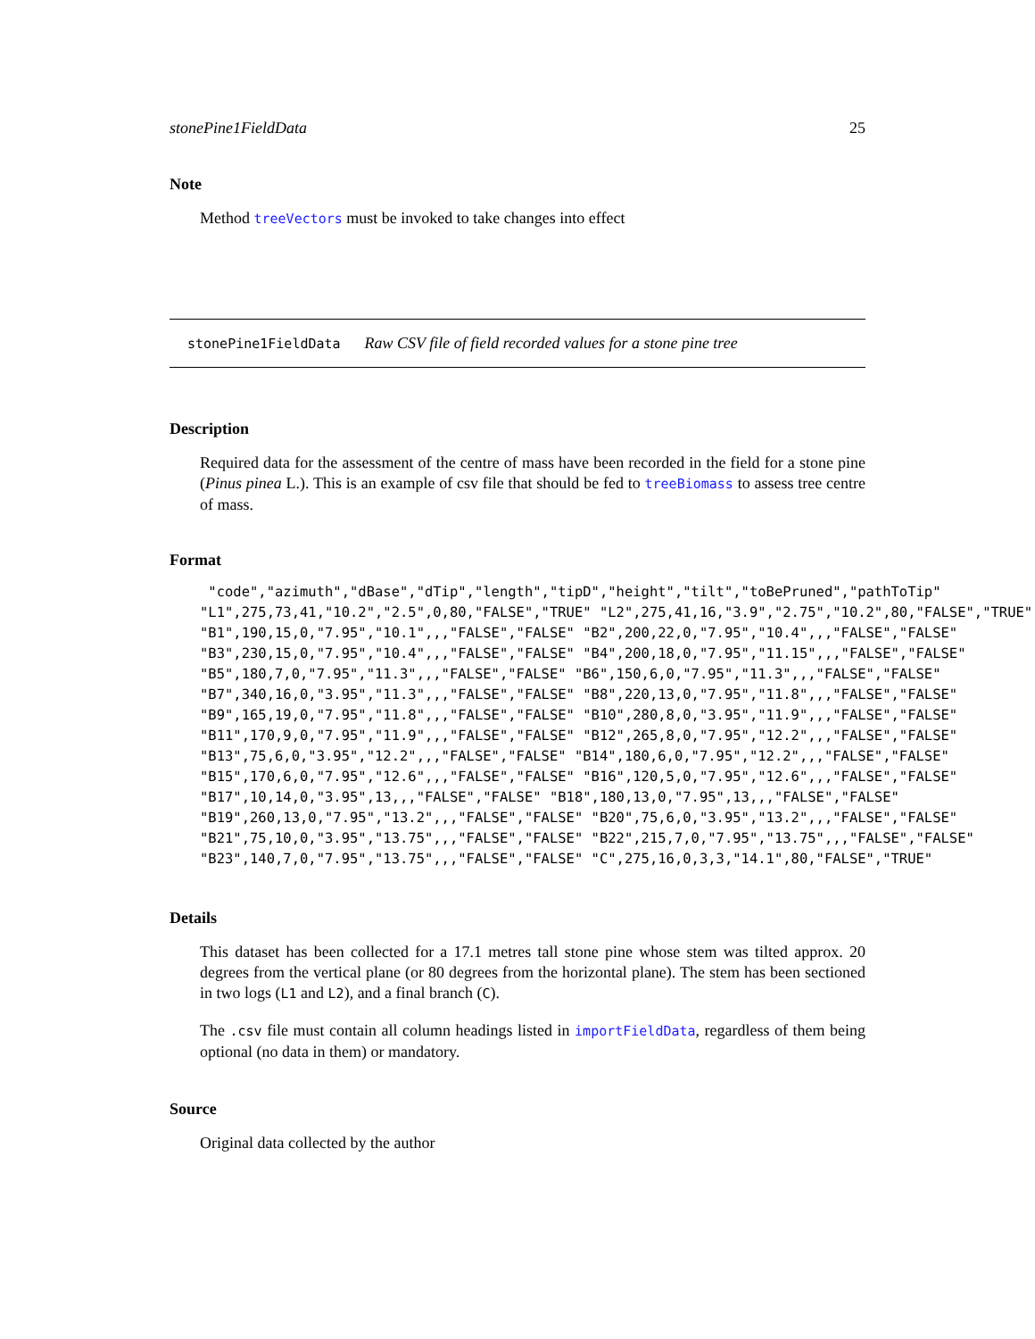stonePine1FieldData 25
Note
Method treeVectors must be invoked to take changes into effect
stonePine1FieldData Raw CSV file of field recorded values for a stone pine tree
Description
Required data for the assessment of the centre of mass have been recorded in the field for a stone pine (Pinus pinea L.). This is an example of csv file that should be fed to treeBiomass to assess tree centre of mass.
Format
 "code","azimuth","dBase","dTip","length","tipD","height","tilt","toBePruned","pathToTip"
"L1",275,73,41,"10.2","2.5",0,80,"FALSE","TRUE" "L2",275,41,16,"3.9","2.75","10.2",80,"FALSE","TRUE"
"B1",190,15,0,"7.95","10.1",,,"FALSE","FALSE" "B2",200,22,0,"7.95","10.4",,,"FALSE","FALSE"
"B3",230,15,0,"7.95","10.4",,,"FALSE","FALSE" "B4",200,18,0,"7.95","11.15",,,"FALSE","FALSE"
"B5",180,7,0,"7.95","11.3",,,"FALSE","FALSE" "B6",150,6,0,"7.95","11.3",,,"FALSE","FALSE"
"B7",340,16,0,"3.95","11.3",,,"FALSE","FALSE" "B8",220,13,0,"7.95","11.8",,,"FALSE","FALSE"
"B9",165,19,0,"7.95","11.8",,,"FALSE","FALSE" "B10",280,8,0,"3.95","11.9",,,"FALSE","FALSE"
"B11",170,9,0,"7.95","11.9",,,"FALSE","FALSE" "B12",265,8,0,"7.95","12.2",,,"FALSE","FALSE"
"B13",75,6,0,"3.95","12.2",,,"FALSE","FALSE" "B14",180,6,0,"7.95","12.2",,,"FALSE","FALSE"
"B15",170,6,0,"7.95","12.6",,,"FALSE","FALSE" "B16",120,5,0,"7.95","12.6",,,"FALSE","FALSE"
"B17",10,14,0,"3.95",13,,,"FALSE","FALSE" "B18",180,13,0,"7.95",13,,,"FALSE","FALSE"
"B19",260,13,0,"7.95","13.2",,,"FALSE","FALSE" "B20",75,6,0,"3.95","13.2",,,"FALSE","FALSE"
"B21",75,10,0,"3.95","13.75",,,"FALSE","FALSE" "B22",215,7,0,"7.95","13.75",,,"FALSE","FALSE"
"B23",140,7,0,"7.95","13.75",,,"FALSE","FALSE" "C",275,16,0,3,3,"14.1",80,"FALSE","TRUE"
Details
This dataset has been collected for a 17.1 metres tall stone pine whose stem was tilted approx. 20 degrees from the vertical plane (or 80 degrees from the horizontal plane). The stem has been sectioned in two logs (L1 and L2), and a final branch (C).
The .csv file must contain all column headings listed in importFieldData, regardless of them being optional (no data in them) or mandatory.
Source
Original data collected by the author